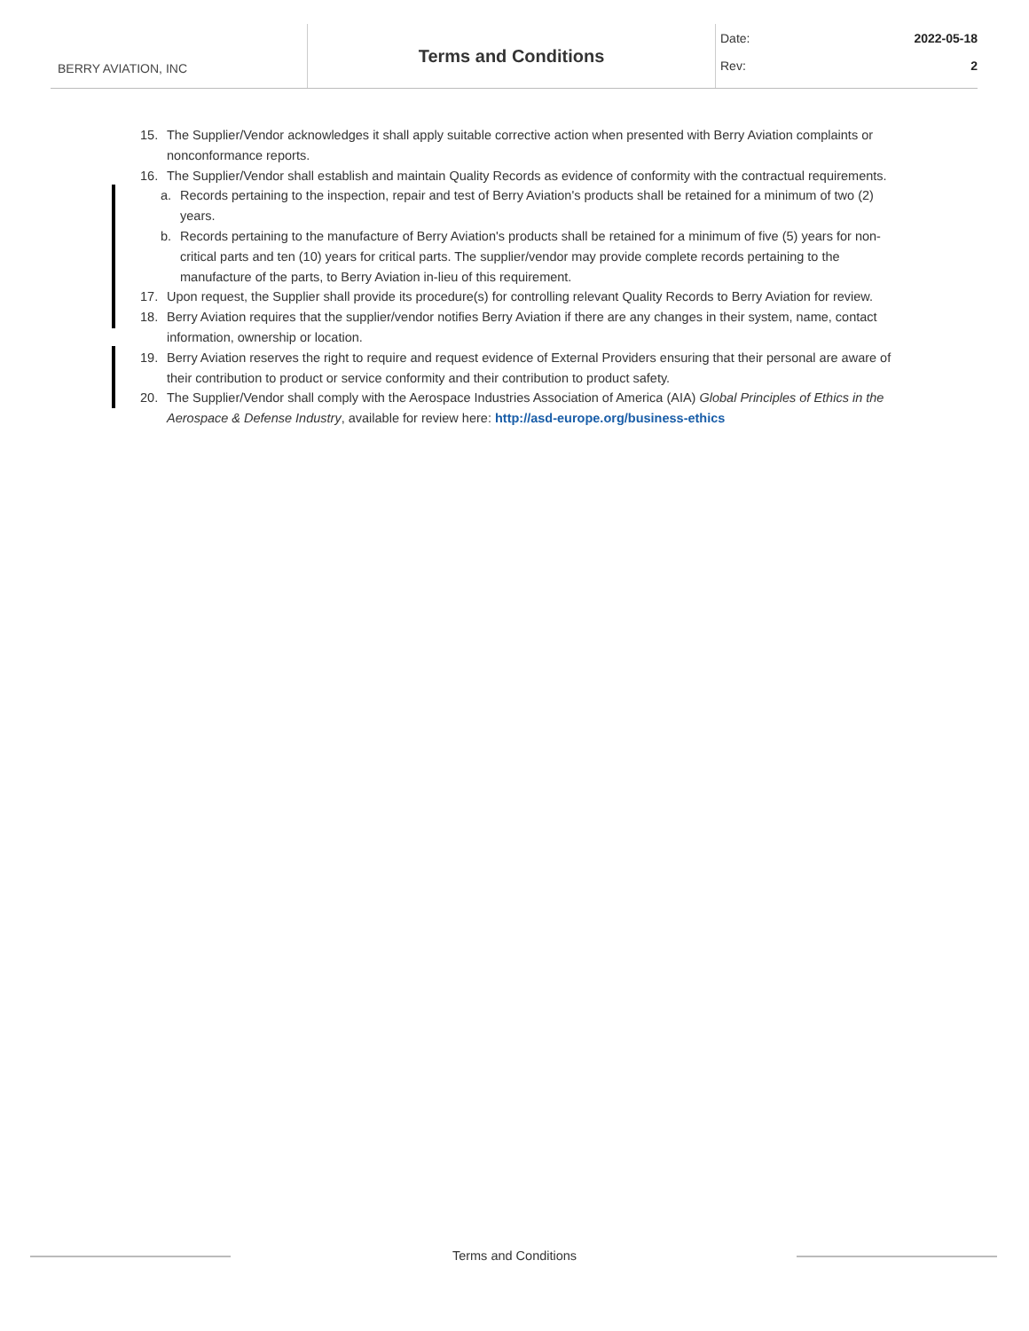BERRY AVIATION, INC
Terms and Conditions
Date: 2022-05-18
Rev: 2
15. The Supplier/Vendor acknowledges it shall apply suitable corrective action when presented with Berry Aviation complaints or nonconformance reports.
16. The Supplier/Vendor shall establish and maintain Quality Records as evidence of conformity with the contractual requirements.
a. Records pertaining to the inspection, repair and test of Berry Aviation's products shall be retained for a minimum of two (2) years.
b. Records pertaining to the manufacture of Berry Aviation's products shall be retained for a minimum of five (5) years for non-critical parts and ten (10) years for critical parts. The supplier/vendor may provide complete records pertaining to the manufacture of the parts, to Berry Aviation in-lieu of this requirement.
17. Upon request, the Supplier shall provide its procedure(s) for controlling relevant Quality Records to Berry Aviation for review.
18. Berry Aviation requires that the supplier/vendor notifies Berry Aviation if there are any changes in their system, name, contact information, ownership or location.
19. Berry Aviation reserves the right to require and request evidence of External Providers ensuring that their personal are aware of their contribution to product or service conformity and their contribution to product safety.
20. The Supplier/Vendor shall comply with the Aerospace Industries Association of America (AIA) Global Principles of Ethics in the Aerospace & Defense Industry, available for review here: http://asd-europe.org/business-ethics
Terms and Conditions